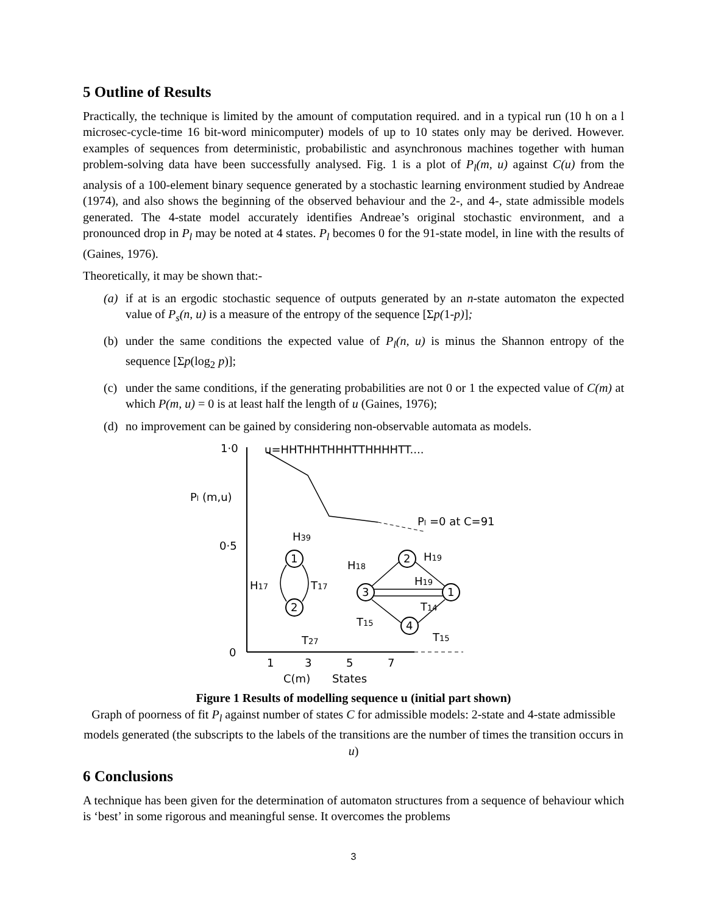5 Outline of Results
Practically, the technique is limited by the amount of computation required. and in a typical run (10 h on a l microsec-cycle-time 16 bit-word minicomputer) models of up to 10 states only may be derived. However. examples of sequences from deterministic, probabilistic and asynchronous machines together with human problem-solving data have been successfully analysed. Fig. 1 is a plot of P<sub>l</sub>(m, u) against C(u) from the analysis of a 100-element binary sequence generated by a stochastic learning environment studied by Andreae (1974), and also shows the beginning of the observed behaviour and the 2-, and 4-, state admissible models generated. The 4-state model accurately identifies Andreae’s original stochastic environment, and a pronounced drop in P<sub>l</sub> may be noted at 4 states. P<sub>l</sub> becomes 0 for the 91-state model, in line with the results of (Gaines, 1976).
Theoretically, it may be shown that:-
(a) if at is an ergodic stochastic sequence of outputs generated by an n-state automaton the expected value of P<sub>s</sub>(n, u) is a measure of the entropy of the sequence [Σp(1-p)];
(b) under the same conditions the expected value of P<sub>l</sub>(n, u) is minus the Shannon entropy of the sequence [Σp(log<sub>2</sub> p)];
(c) under the same conditions, if the generating probabilities are not 0 or 1 the expected value of C(m) at which P(m, u) = 0 is at least half the length of u (Gaines, 1976);
(d) no improvement can be gained by considering non-observable automata as models.
1·0
0·5
0
Pl (m,u)
u=HHTHHTHHHTTHHHHTT....
Pl =0 at C=91
1
2
H39
H17
T17
T27
3
2
1
4
H18
H19
H19
T14
T15
T15
1
3
5
7
C(m)
States
Figure 1 Results of modelling sequence u (initial part shown)
Graph of poorness of fit P<sub>l</sub> against number of states C for admissible models: 2-state and 4-state admissible models generated (the subscripts to the labels of the transitions are the number of times the transition occurs in u)
6 Conclusions
A technique has been given for the determination of automaton structures from a sequence of behaviour which is ‘best’ in some rigorous and meaningful sense. It overcomes the problems
3